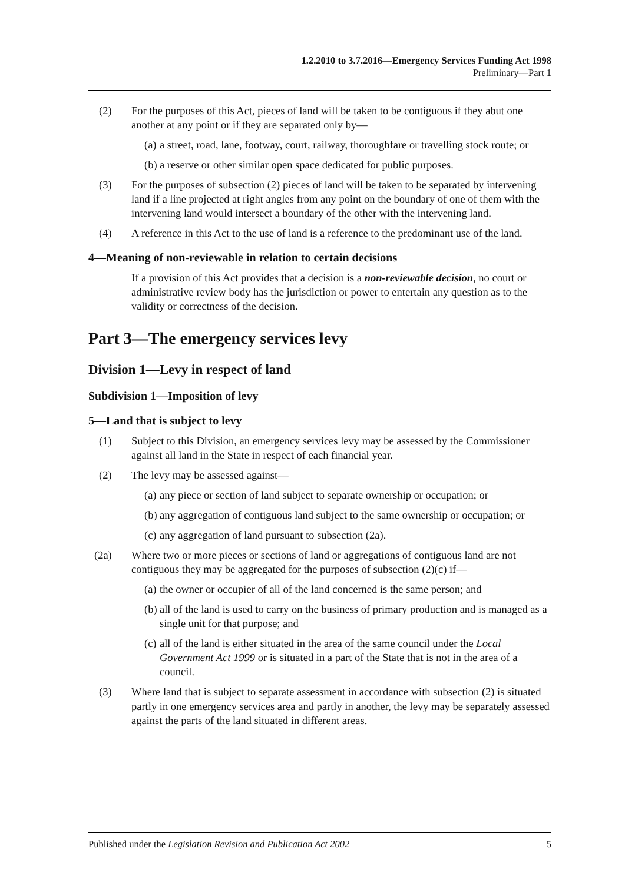1.2.2010 to 3.7.2016—Emergency Services Funding Act 1998
Preliminary—Part 1
(2) For the purposes of this Act, pieces of land will be taken to be contiguous if they abut one another at any point or if they are separated only by—
(a) a street, road, lane, footway, court, railway, thoroughfare or travelling stock route; or
(b) a reserve or other similar open space dedicated for public purposes.
(3) For the purposes of subsection (2) pieces of land will be taken to be separated by intervening land if a line projected at right angles from any point on the boundary of one of them with the intervening land would intersect a boundary of the other with the intervening land.
(4) A reference in this Act to the use of land is a reference to the predominant use of the land.
4—Meaning of non-reviewable in relation to certain decisions
If a provision of this Act provides that a decision is a non-reviewable decision, no court or administrative review body has the jurisdiction or power to entertain any question as to the validity or correctness of the decision.
Part 3—The emergency services levy
Division 1—Levy in respect of land
Subdivision 1—Imposition of levy
5—Land that is subject to levy
(1) Subject to this Division, an emergency services levy may be assessed by the Commissioner against all land in the State in respect of each financial year.
(2) The levy may be assessed against—
(a) any piece or section of land subject to separate ownership or occupation; or
(b) any aggregation of contiguous land subject to the same ownership or occupation; or
(c) any aggregation of land pursuant to subsection (2a).
(2a) Where two or more pieces or sections of land or aggregations of contiguous land are not contiguous they may be aggregated for the purposes of subsection (2)(c) if—
(a) the owner or occupier of all of the land concerned is the same person; and
(b) all of the land is used to carry on the business of primary production and is managed as a single unit for that purpose; and
(c) all of the land is either situated in the area of the same council under the Local Government Act 1999 or is situated in a part of the State that is not in the area of a council.
(3) Where land that is subject to separate assessment in accordance with subsection (2) is situated partly in one emergency services area and partly in another, the levy may be separately assessed against the parts of the land situated in different areas.
Published under the Legislation Revision and Publication Act 2002 5